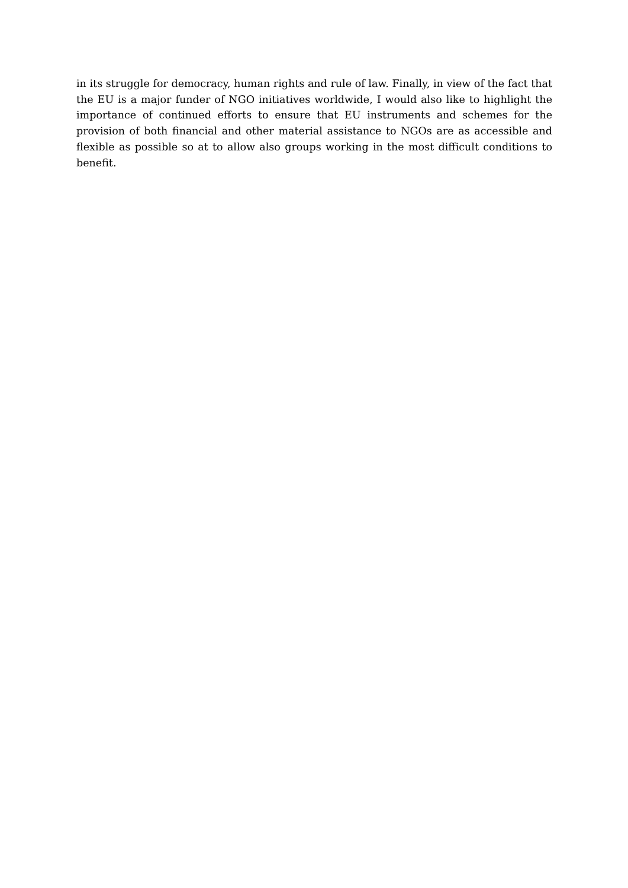in its struggle for democracy, human rights and rule of law. Finally, in view of the fact that the EU is a major funder of NGO initiatives worldwide, I would also like to highlight the importance of continued efforts to ensure that EU instruments and schemes for the provision of both financial and other material assistance to NGOs are as accessible and flexible as possible so at to allow also groups working in the most difficult conditions to benefit.